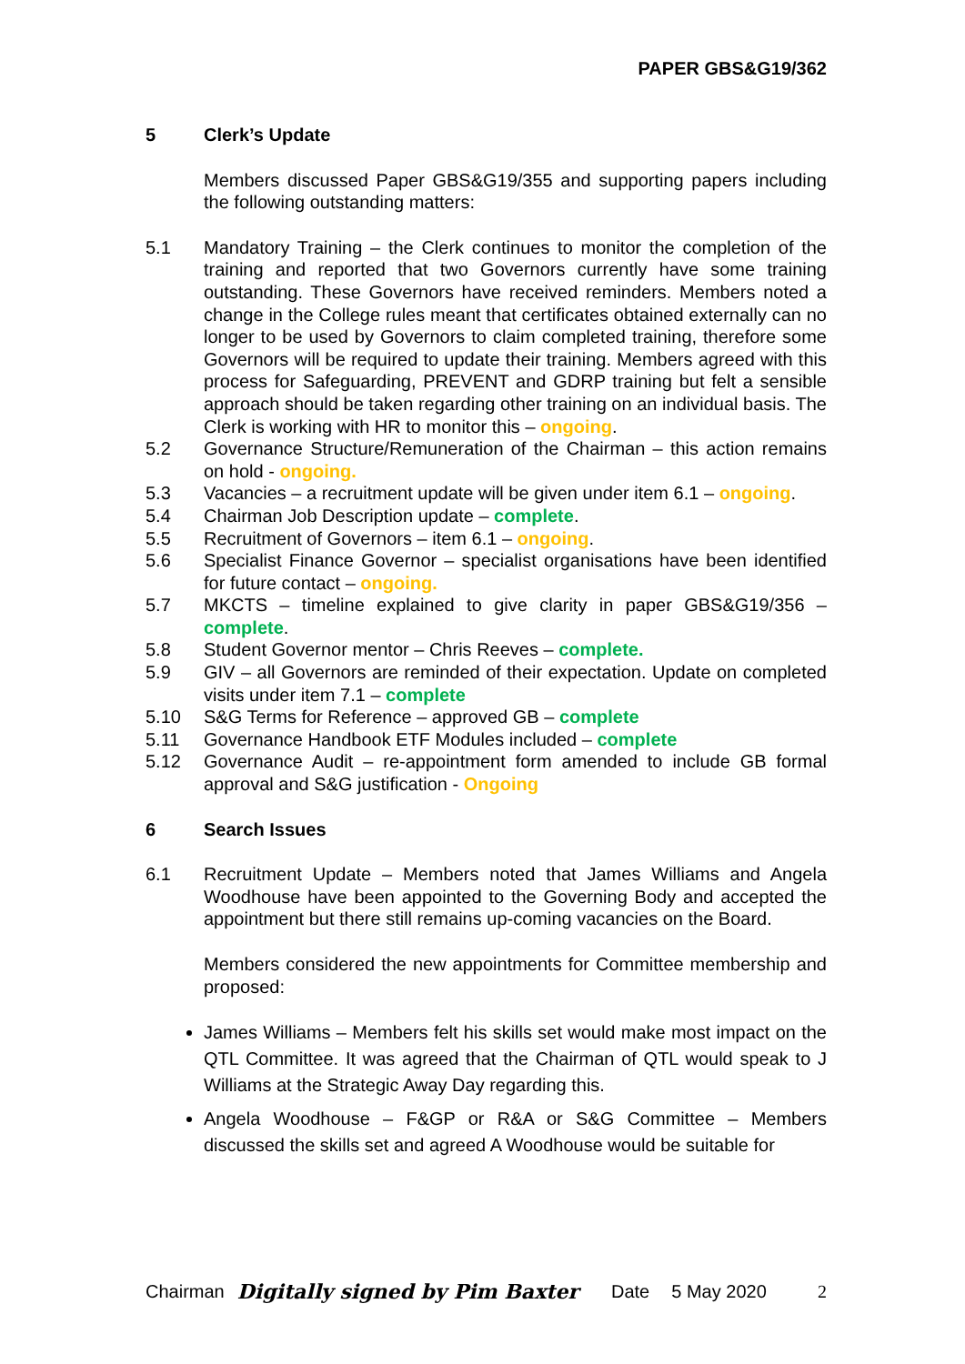PAPER GBS&G19/362
5 Clerk’s Update
Members discussed Paper GBS&G19/355 and supporting papers including the following outstanding matters:
5.1 Mandatory Training – the Clerk continues to monitor the completion of the training and reported that two Governors currently have some training outstanding. These Governors have received reminders. Members noted a change in the College rules meant that certificates obtained externally can no longer to be used by Governors to claim completed training, therefore some Governors will be required to update their training. Members agreed with this process for Safeguarding, PREVENT and GDRP training but felt a sensible approach should be taken regarding other training on an individual basis. The Clerk is working with HR to monitor this – ongoing.
5.2 Governance Structure/Remuneration of the Chairman – this action remains on hold - ongoing.
5.3 Vacancies – a recruitment update will be given under item 6.1 – ongoing.
5.4 Chairman Job Description update – complete.
5.5 Recruitment of Governors – item 6.1 – ongoing.
5.6 Specialist Finance Governor – specialist organisations have been identified for future contact – ongoing.
5.7 MKCTS – timeline explained to give clarity in paper GBS&G19/356 – complete.
5.8 Student Governor mentor – Chris Reeves – complete.
5.9 GIV – all Governors are reminded of their expectation. Update on completed visits under item 7.1 – complete
5.10 S&G Terms for Reference – approved GB – complete
5.11 Governance Handbook ETF Modules included – complete
5.12 Governance Audit – re-appointment form amended to include GB formal approval and S&G justification - Ongoing
6 Search Issues
6.1 Recruitment Update – Members noted that James Williams and Angela Woodhouse have been appointed to the Governing Body and accepted the appointment but there still remains up-coming vacancies on the Board.
Members considered the new appointments for Committee membership and proposed:
James Williams – Members felt his skills set would make most impact on the QTL Committee. It was agreed that the Chairman of QTL would speak to J Williams at the Strategic Away Day regarding this.
Angela Woodhouse – F&GP or R&A or S&G Committee – Members discussed the skills set and agreed A Woodhouse would be suitable for
Chairman Digitally signed by Pim Baxter Date 5 May 2020 2